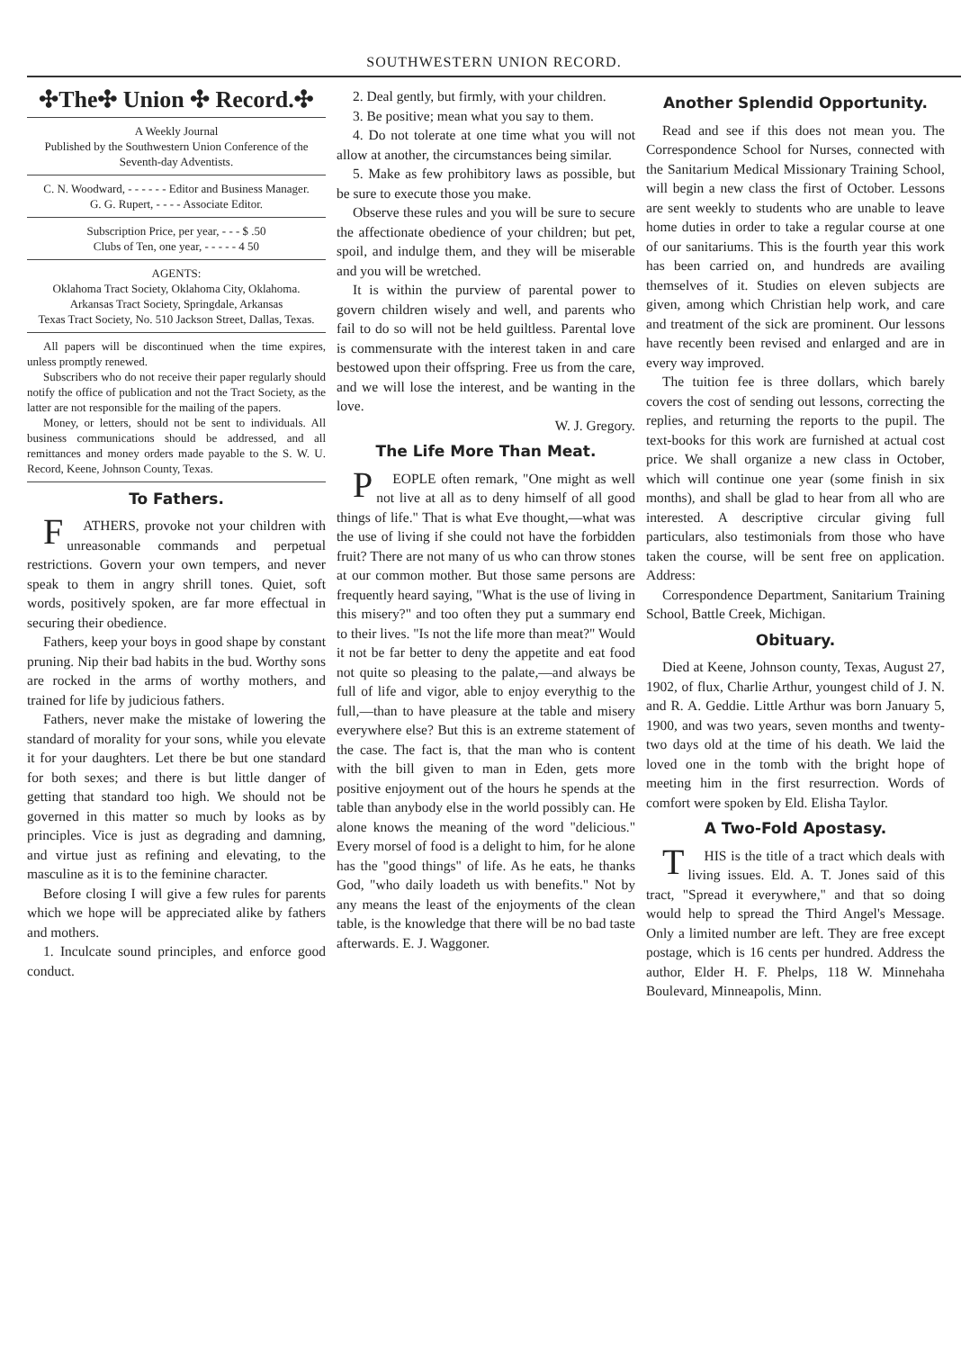SOUTHWESTERN UNION RECORD.
✣The✣ Union ✣ Record.✣
A Weekly Journal
Published by the Southwestern Union Conference of the Seventh-day Adventists.
C. N. Woodward, - - - - - - Editor and Business Manager.
G. G. Rupert, - - - - Associate Editor.
Subscription Price, per year, - - - $ .50
Clubs of Ten, one year, - - - - - 4 50
AGENTS:
Oklahoma Tract Society, Oklahoma City, Oklahoma.
Arkansas Tract Society, Springdale, Arkansas
Texas Tract Society, No. 510 Jackson Street, Dallas, Texas.
All papers will be discontinued when the time expires, unless promptly renewed.
Subscribers who do not receive their paper regularly should notify the office of publication and not the Tract Society, as the latter are not responsible for the mailing of the papers.
Money, or letters, should not be sent to individuals. All business communications should be addressed, and all remittances and money orders made payable to the S. W. U. Record, Keene, Johnson County, Texas.
To Fathers.
FATHERS, provoke not your children with unreasonable commands and perpetual restrictions. Govern your own tempers, and never speak to them in angry shrill tones. Quiet, soft words, positively spoken, are far more effectual in securing their obedience.
Fathers, keep your boys in good shape by constant pruning. Nip their bad habits in the bud. Worthy sons are rocked in the arms of worthy mothers, and trained for life by judicious fathers.
Fathers, never make the mistake of lowering the standard of morality for your sons, while you elevate it for your daughters. Let there be but one standard for both sexes; and there is but little danger of getting that standard too high. We should not be governed in this matter so much by looks as by principles. Vice is just as degrading and damning, and virtue just as refining and elevating, to the masculine as it is to the feminine character.
Before closing I will give a few rules for parents which we hope will be appreciated alike by fathers and mothers.
1. Inculcate sound principles, and enforce good conduct.
2. Deal gently, but firmly, with your children.
3. Be positive; mean what you say to them.
4. Do not tolerate at one time what you will not allow at another, the circumstances being similar.
5. Make as few prohibitory laws as possible, but be sure to execute those you make.
Observe these rules and you will be sure to secure the affectionate obedience of your children; but pet, spoil, and indulge them, and they will be miserable and you will be wretched.
It is within the purview of parental power to govern children wisely and well, and parents who fail to do so will not be held guiltless. Parental love is commensurate with the interest taken in and care bestowed upon their offspring. Free us from the care, and we will lose the interest, and be wanting in the love.
W. J. Gregory.
The Life More Than Meat.
PEOPLE often remark, "One might as well not live at all as to deny himself of all good things of life." That is what Eve thought,—what was the use of living if she could not have the forbidden fruit? There are not many of us who can throw stones at our common mother. But those same persons are frequently heard saying, "What is the use of living in this misery?" and too often they put a summary end to their lives. "Is not the life more than meat?" Would it not be far better to deny the appetite and eat food not quite so pleasing to the palate,—and always be full of life and vigor, able to enjoy everythig to the full,—than to have pleasure at the table and misery everywhere else? But this is an extreme statement of the case. The fact is, that the man who is content with the bill given to man in Eden, gets more positive enjoyment out of the hours he spends at the table than anybody else in the world possibly can. He alone knows the meaning of the word "delicious." Every morsel of food is a delight to him, for he alone has the "good things" of life. As he eats, he thanks God, "who daily loadeth us with benefits." Not by any means the least of the enjoyments of the clean table, is the knowledge that there will be no bad taste afterwards. E. J. Waggoner.
Another Splendid Opportunity.
Read and see if this does not mean you. The Correspondence School for Nurses, connected with the Sanitarium Medical Missionary Training School, will begin a new class the first of October. Lessons are sent weekly to students who are unable to leave home duties in order to take a regular course at one of our sanitariums. This is the fourth year this work has been carried on, and hundreds are availing themselves of it. Studies on eleven subjects are given, among which Christian help work, and care and treatment of the sick are prominent. Our lessons have recently been revised and enlarged and are in every way improved.
The tuition fee is three dollars, which barely covers the cost of sending out lessons, correcting the replies, and returning the reports to the pupil. The text-books for this work are furnished at actual cost price. We shall organize a new class in October, which will continue one year (some finish in six months), and shall be glad to hear from all who are interested. A descriptive circular giving full particulars, also testimonials from those who have taken the course, will be sent free on application. Address:
Correspondence Department, Sanitarium Training School, Battle Creek, Michigan.
Obituary.
Died at Keene, Johnson county, Texas, August 27, 1902, of flux, Charlie Arthur, youngest child of J. N. and R. A. Geddie. Little Arthur was born January 5, 1900, and was two years, seven months and twenty-two days old at the time of his death. We laid the loved one in the tomb with the bright hope of meeting him in the first resurrection. Words of comfort were spoken by Eld. Elisha Taylor.
A Two-Fold Apostasy.
THIS is the title of a tract which deals with living issues. Eld. A. T. Jones said of this tract, "Spread it everywhere," and that so doing would help to spread the Third Angel's Message. Only a limited number are left. They are free except postage, which is 16 cents per hundred. Address the author, Elder H. F. Phelps, 118 W. Minnehaha Boulevard, Minneapolis, Minn.